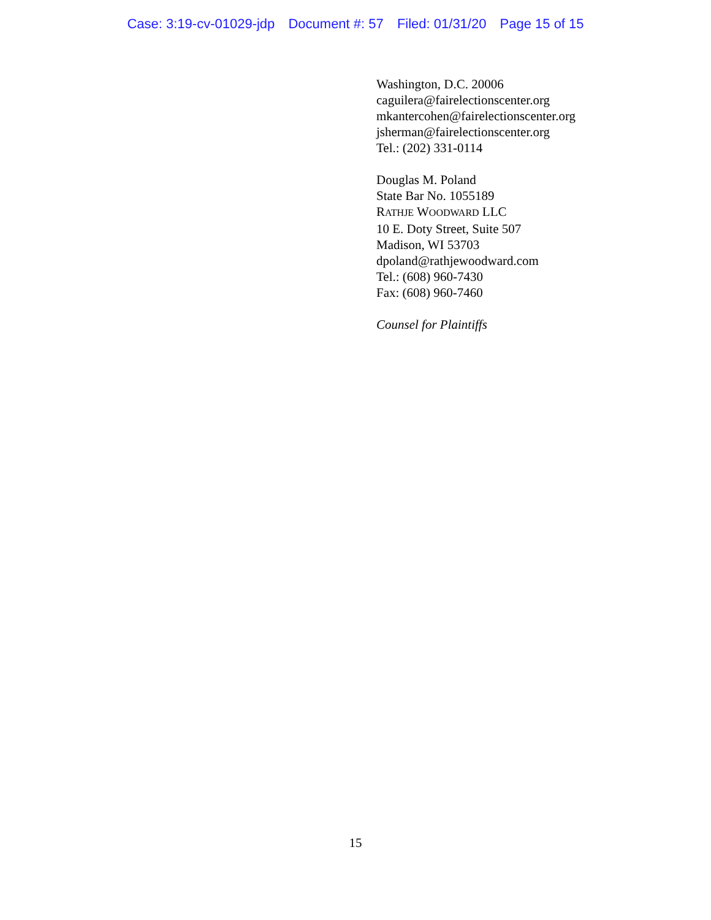Case: 3:19-cv-01029-jdp Document #: 57 Filed: 01/31/20 Page 15 of 15
Washington, D.C. 20006
caguilera@fairelectionscenter.org
mkantercohen@fairelectionscenter.org
jsherman@fairelectionscenter.org
Tel.: (202) 331-0114
Douglas M. Poland
State Bar No. 1055189
RATHJE WOODWARD LLC
10 E. Doty Street, Suite 507
Madison, WI 53703
dpoland@rathjewoodward.com
Tel.: (608) 960-7430
Fax: (608) 960-7460
Counsel for Plaintiffs
15